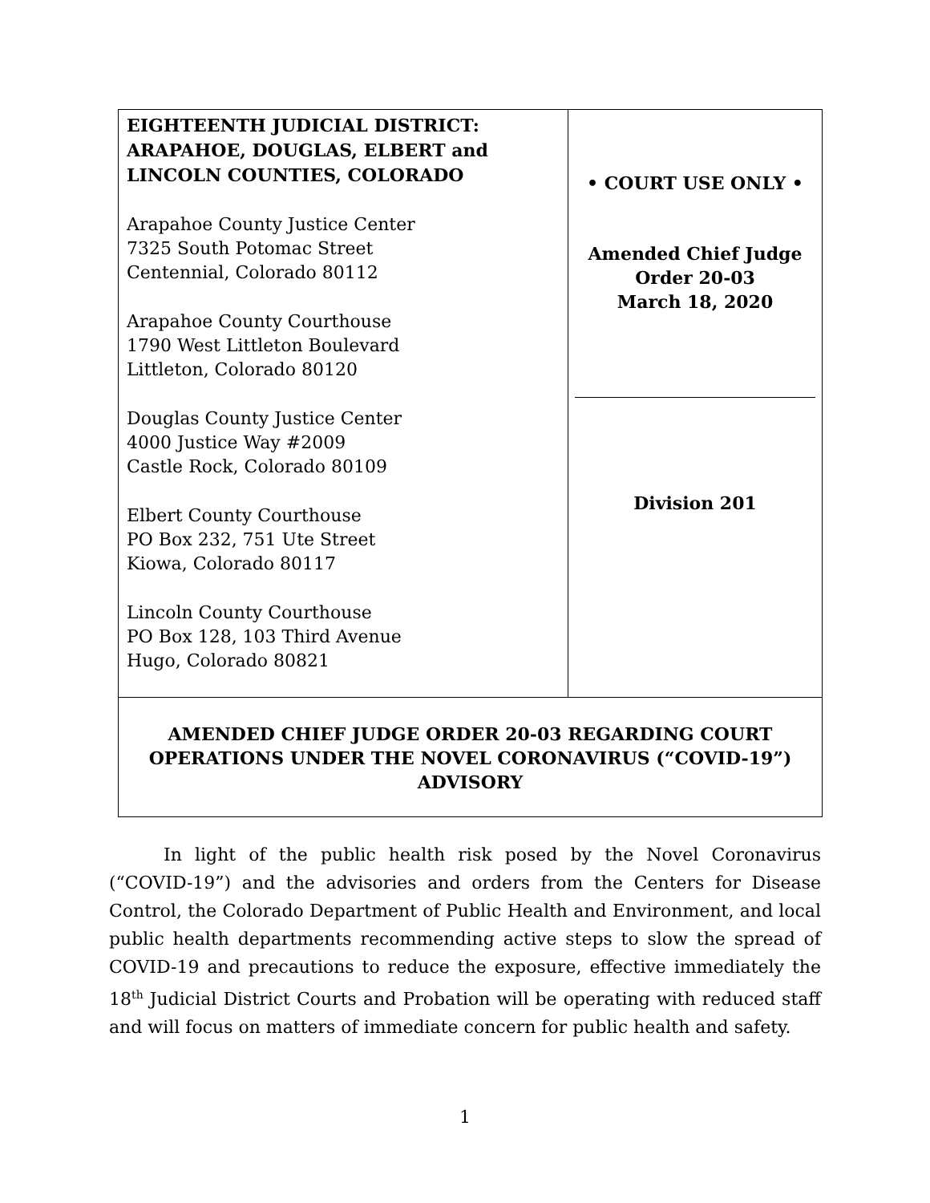| EIGHTEENTH JUDICIAL DISTRICT: ARAPAHOE, DOUGLAS, ELBERT and LINCOLN COUNTIES, COLORADO Arapahoe County Justice Center 7325 South Potomac Street Centennial, Colorado 80112 Arapahoe County Courthouse 1790 West Littleton Boulevard Littleton, Colorado 80120 Douglas County Justice Center 4000 Justice Way #2009 Castle Rock, Colorado 80109 Elbert County Courthouse PO Box 232, 751 Ute Street Kiowa, Colorado 80117 Lincoln County Courthouse PO Box 128, 103 Third Avenue Hugo, Colorado 80821 | • COURT USE ONLY • Amended Chief Judge Order 20-03 March 18, 2020 Division 201 |
| AMENDED CHIEF JUDGE ORDER 20-03 REGARDING COURT OPERATIONS UNDER THE NOVEL CORONAVIRUS (“COVID-19”) ADVISORY | |
In light of the public health risk posed by the Novel Coronavirus (“COVID-19”) and the advisories and orders from the Centers for Disease Control, the Colorado Department of Public Health and Environment, and local public health departments recommending active steps to slow the spread of COVID-19 and precautions to reduce the exposure, effective immediately the 18<sup>th</sup> Judicial District Courts and Probation will be operating with reduced staff and will focus on matters of immediate concern for public health and safety.
1